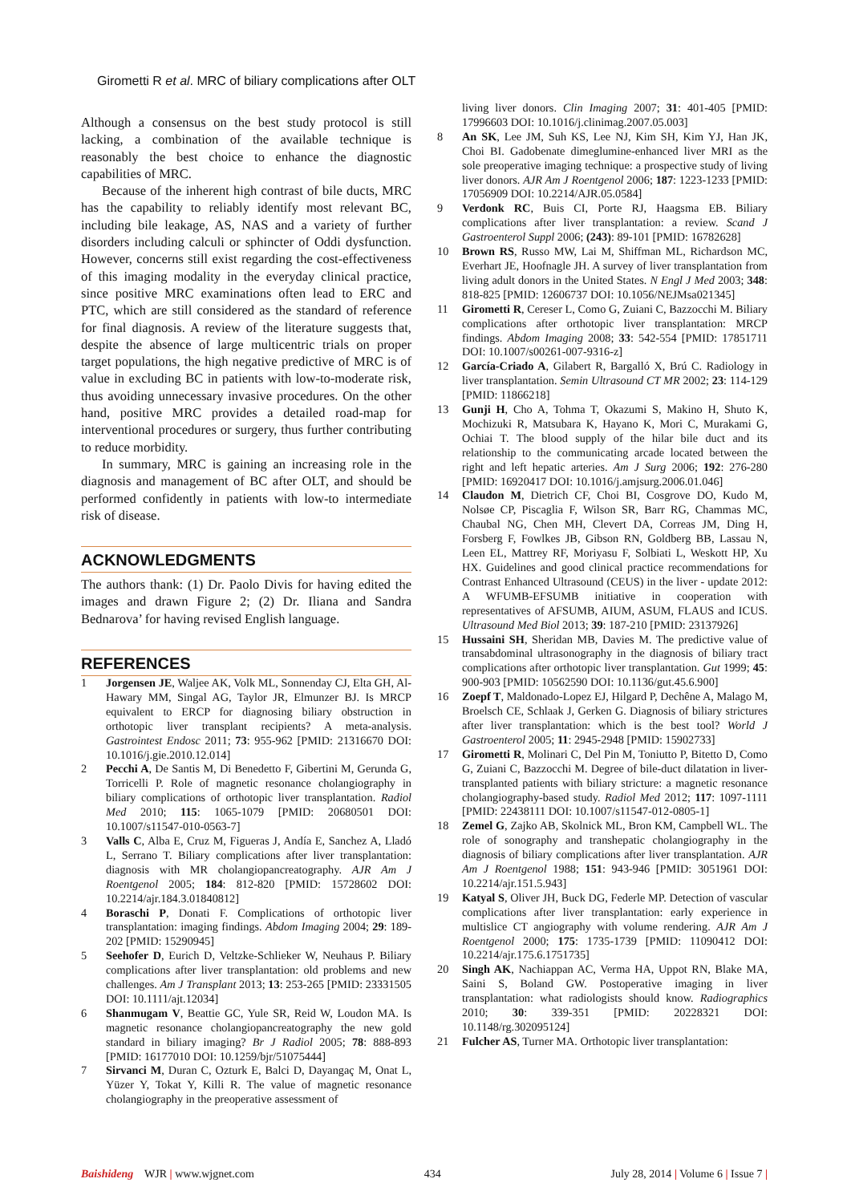Girometti R et al. MRC of biliary complications after OLT
Although a consensus on the best study protocol is still lacking, a combination of the available technique is reasonably the best choice to enhance the diagnostic capabilities of MRC.
Because of the inherent high contrast of bile ducts, MRC has the capability to reliably identify most relevant BC, including bile leakage, AS, NAS and a variety of further disorders including calculi or sphincter of Oddi dysfunction. However, concerns still exist regarding the cost-effectiveness of this imaging modality in the everyday clinical practice, since positive MRC examinations often lead to ERC and PTC, which are still considered as the standard of reference for final diagnosis. A review of the literature suggests that, despite the absence of large multicentric trials on proper target populations, the high negative predictive of MRC is of value in excluding BC in patients with low-to-moderate risk, thus avoiding unnecessary invasive procedures. On the other hand, positive MRC provides a detailed road-map for interventional procedures or surgery, thus further contributing to reduce morbidity.
In summary, MRC is gaining an increasing role in the diagnosis and management of BC after OLT, and should be performed confidently in patients with low-to intermediate risk of disease.
ACKNOWLEDGMENTS
The authors thank: (1) Dr. Paolo Divis for having edited the images and drawn Figure 2; (2) Dr. Iliana and Sandra Bednarova’ for having revised English language.
REFERENCES
1 Jorgensen JE, Waljee AK, Volk ML, Sonnenday CJ, Elta GH, Al-Hawary MM, Singal AG, Taylor JR, Elmunzer BJ. Is MRCP equivalent to ERCP for diagnosing biliary obstruction in orthotopic liver transplant recipients? A meta-analysis. Gastrointest Endosc 2011; 73: 955-962 [PMID: 21316670 DOI: 10.1016/j.gie.2010.12.014]
2 Pecchi A, De Santis M, Di Benedetto F, Gibertini M, Gerunda G, Torricelli P. Role of magnetic resonance cholangiography in biliary complications of orthotopic liver transplantation. Radiol Med 2010; 115: 1065-1079 [PMID: 20680501 DOI: 10.1007/s11547-010-0563-7]
3 Valls C, Alba E, Cruz M, Figueras J, Andía E, Sanchez A, Lladó L, Serrano T. Biliary complications after liver transplantation: diagnosis with MR cholangiopancreatography. AJR Am J Roentgenol 2005; 184: 812-820 [PMID: 15728602 DOI: 10.2214/ajr.184.3.01840812]
4 Boraschi P, Donati F. Complications of orthotopic liver transplantation: imaging findings. Abdom Imaging 2004; 29: 189-202 [PMID: 15290945]
5 Seehofer D, Eurich D, Veltzke-Schlieker W, Neuhaus P. Biliary complications after liver transplantation: old problems and new challenges. Am J Transplant 2013; 13: 253-265 [PMID: 23331505 DOI: 10.1111/ajt.12034]
6 Shanmugam V, Beattie GC, Yule SR, Reid W, Loudon MA. Is magnetic resonance cholangiopancreatography the new gold standard in biliary imaging? Br J Radiol 2005; 78: 888-893 [PMID: 16177010 DOI: 10.1259/bjr/51075444]
7 Sirvanci M, Duran C, Ozturk E, Balci D, Dayangaç M, Onat L, Yüzer Y, Tokat Y, Killi R. The value of magnetic resonance cholangiography in the preoperative assessment of
living liver donors. Clin Imaging 2007; 31: 401-405 [PMID: 17996603 DOI: 10.1016/j.clinimag.2007.05.003]
8 An SK, Lee JM, Suh KS, Lee NJ, Kim SH, Kim YJ, Han JK, Choi BI. Gadobenate dimeglumine-enhanced liver MRI as the sole preoperative imaging technique: a prospective study of living liver donors. AJR Am J Roentgenol 2006; 187: 1223-1233 [PMID: 17056909 DOI: 10.2214/AJR.05.0584]
9 Verdonk RC, Buis CI, Porte RJ, Haagsma EB. Biliary complications after liver transplantation: a review. Scand J Gastroenterol Suppl 2006; (243): 89-101 [PMID: 16782628]
10 Brown RS, Russo MW, Lai M, Shiffman ML, Richardson MC, Everhart JE, Hoofnagle JH. A survey of liver transplantation from living adult donors in the United States. N Engl J Med 2003; 348: 818-825 [PMID: 12606737 DOI: 10.1056/NEJMsa021345]
11 Girometti R, Cereser L, Como G, Zuiani C, Bazzocchi M. Biliary complications after orthotopic liver transplantation: MRCP findings. Abdom Imaging 2008; 33: 542-554 [PMID: 17851711 DOI: 10.1007/s00261-007-9316-z]
12 García-Criado A, Gilabert R, Bargalló X, Brú C. Radiology in liver transplantation. Semin Ultrasound CT MR 2002; 23: 114-129 [PMID: 11866218]
13 Gunji H, Cho A, Tohma T, Okazumi S, Makino H, Shuto K, Mochizuki R, Matsubara K, Hayano K, Mori C, Murakami G, Ochiai T. The blood supply of the hilar bile duct and its relationship to the communicating arcade located between the right and left hepatic arteries. Am J Surg 2006; 192: 276-280 [PMID: 16920417 DOI: 10.1016/j.amjsurg.2006.01.046]
14 Claudon M, Dietrich CF, Choi BI, Cosgrove DO, Kudo M, Nolsøe CP, Piscaglia F, Wilson SR, Barr RG, Chammas MC, Chaubal NG, Chen MH, Clevert DA, Correas JM, Ding H, Forsberg F, Fowlkes JB, Gibson RN, Goldberg BB, Lassau N, Leen EL, Mattrey RF, Moriyasu F, Solbiati L, Weskott HP, Xu HX. Guidelines and good clinical practice recommendations for Contrast Enhanced Ultrasound (CEUS) in the liver - update 2012: A WFUMB-EFSUMB initiative in cooperation with representatives of AFSUMB, AIUM, ASUM, FLAUS and ICUS. Ultrasound Med Biol 2013; 39: 187-210 [PMID: 23137926]
15 Hussaini SH, Sheridan MB, Davies M. The predictive value of transabdominal ultrasonography in the diagnosis of biliary tract complications after orthotopic liver transplantation. Gut 1999; 45: 900-903 [PMID: 10562590 DOI: 10.1136/gut.45.6.900]
16 Zoepf T, Maldonado-Lopez EJ, Hilgard P, Dechêne A, Malago M, Broelsch CE, Schlaak J, Gerken G. Diagnosis of biliary strictures after liver transplantation: which is the best tool? World J Gastroenterol 2005; 11: 2945-2948 [PMID: 15902733]
17 Girometti R, Molinari C, Del Pin M, Toniutto P, Bitetto D, Como G, Zuiani C, Bazzocchi M. Degree of bile-duct dilatation in liver-transplanted patients with biliary stricture: a magnetic resonance cholangiography-based study. Radiol Med 2012; 117: 1097-1111 [PMID: 22438111 DOI: 10.1007/s11547-012-0805-1]
18 Zemel G, Zajko AB, Skolnick ML, Bron KM, Campbell WL. The role of sonography and transhepatic cholangiography in the diagnosis of biliary complications after liver transplantation. AJR Am J Roentgenol 1988; 151: 943-946 [PMID: 3051961 DOI: 10.2214/ajr.151.5.943]
19 Katyal S, Oliver JH, Buck DG, Federle MP. Detection of vascular complications after liver transplantation: early experience in multislice CT angiography with volume rendering. AJR Am J Roentgenol 2000; 175: 1735-1739 [PMID: 11090412 DOI: 10.2214/ajr.175.6.1751735]
20 Singh AK, Nachiappan AC, Verma HA, Uppot RN, Blake MA, Saini S, Boland GW. Postoperative imaging in liver transplantation: what radiologists should know. Radiographics 2010; 30: 339-351 [PMID: 20228321 DOI: 10.1148/rg.302095124]
21 Fulcher AS, Turner MA. Orthotopic liver transplantation:
Baishideng WJR | www.wjgnet.com 434 July 28, 2014 | Volume 6 | Issue 7 |